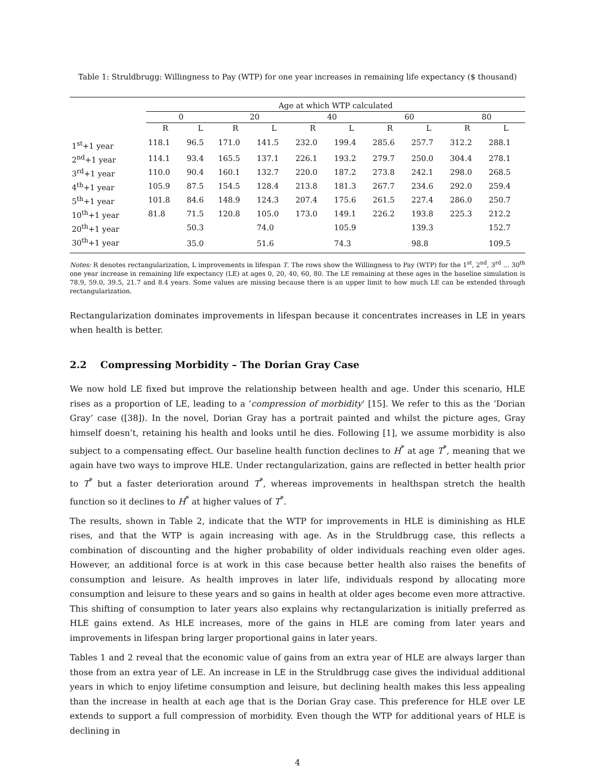Table 1: Struldbrugg: Willingness to Pay (WTP) for one year increases in remaining life expectancy ($ thousand)
| | Age at which WTP calculated | | | | | | | | | |
| --- | --- | --- | --- | --- | --- | --- | --- | --- | --- | --- |
| | 0 | | 20 | | 40 | | 60 | | 80 | |
| | R | L | R | L | R | L | R | L | R | L |
| 1<sup>st</sup>+1 year | 118.1 | 96.5 | 171.0 | 141.5 | 232.0 | 199.4 | 285.6 | 257.7 | 312.2 | 288.1 |
| 2<sup>nd</sup>+1 year | 114.1 | 93.4 | 165.5 | 137.1 | 226.1 | 193.2 | 279.7 | 250.0 | 304.4 | 278.1 |
| 3<sup>rd</sup>+1 year | 110.0 | 90.4 | 160.1 | 132.7 | 220.0 | 187.2 | 273.8 | 242.1 | 298.0 | 268.5 |
| 4<sup>th</sup>+1 year | 105.9 | 87.5 | 154.5 | 128.4 | 213.8 | 181.3 | 267.7 | 234.6 | 292.0 | 259.4 |
| 5<sup>th</sup>+1 year | 101.8 | 84.6 | 148.9 | 124.3 | 207.4 | 175.6 | 261.5 | 227.4 | 286.0 | 250.7 |
| 10<sup>th</sup>+1 year | 81.8 | 71.5 | 120.8 | 105.0 | 173.0 | 149.1 | 226.2 | 193.8 | 225.3 | 212.2 |
| 20<sup>th</sup>+1 year | | 50.3 | | 74.0 | | 105.9 | | 139.3 | | 152.7 |
| 30<sup>th</sup>+1 year | | 35.0 | | 51.6 | | 74.3 | | 98.8 | | 109.5 |
Notes: R denotes rectangularization, L improvements in lifespan T. The rows show the Willingness to Pay (WTP) for the 1<sup>st</sup>, 2<sup>nd</sup>, 3<sup>rd</sup> ... 30<sup>th</sup> one year increase in remaining life expectancy (LE) at ages 0, 20, 40, 60, 80. The LE remaining at these ages in the baseline simulation is 78.9, 59.0, 39.5, 21.7 and 8.4 years. Some values are missing because there is an upper limit to how much LE can be extended through rectangularization.
Rectangularization dominates improvements in lifespan because it concentrates increases in LE in years when health is better.
2.2 Compressing Morbidity – The Dorian Gray Case
We now hold LE fixed but improve the relationship between health and age. Under this scenario, HLE rises as a proportion of LE, leading to a ‘compression of morbidity’ [15]. We refer to this as the ‘Dorian Gray’ case ([38]). In the novel, Dorian Gray has a portrait painted and whilst the picture ages, Gray himself doesn’t, retaining his health and looks until he dies. Following [1], we assume morbidity is also subject to a compensating effect. Our baseline health function declines to H<sup>*</sup> at age T<sup>*</sup>, meaning that we again have two ways to improve HLE. Under rectangularization, gains are reflected in better health prior to T<sup>*</sup> but a faster deterioration around T<sup>*</sup>, whereas improvements in healthspan stretch the health function so it declines to H<sup>*</sup> at higher values of T<sup>*</sup>.
The results, shown in Table 2, indicate that the WTP for improvements in HLE is diminishing as HLE rises, and that the WTP is again increasing with age. As in the Struldbrugg case, this reflects a combination of discounting and the higher probability of older individuals reaching even older ages. However, an additional force is at work in this case because better health also raises the benefits of consumption and leisure. As health improves in later life, individuals respond by allocating more consumption and leisure to these years and so gains in health at older ages become even more attractive. This shifting of consumption to later years also explains why rectangularization is initially preferred as HLE gains extend. As HLE increases, more of the gains in HLE are coming from later years and improvements in lifespan bring larger proportional gains in later years.
Tables 1 and 2 reveal that the economic value of gains from an extra year of HLE are always larger than those from an extra year of LE. An increase in LE in the Struldbrugg case gives the individual additional years in which to enjoy lifetime consumption and leisure, but declining health makes this less appealing than the increase in health at each age that is the Dorian Gray case. This preference for HLE over LE extends to support a full compression of morbidity. Even though the WTP for additional years of HLE is declining in
4